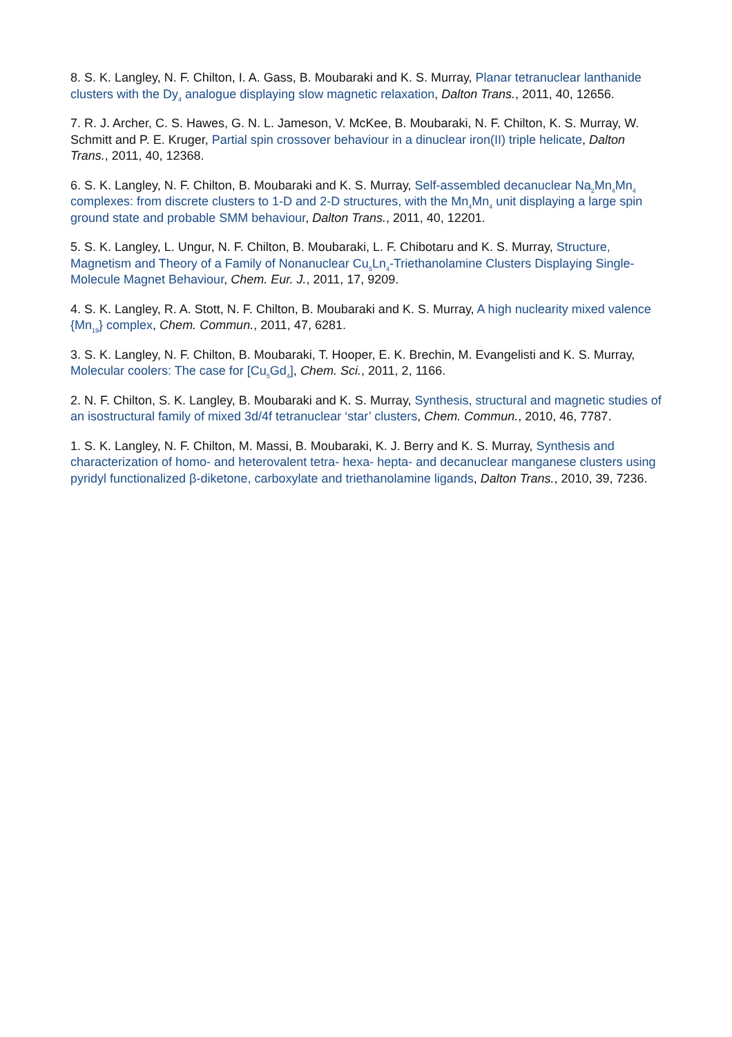8. S. K. Langley, N. F. Chilton, I. A. Gass, B. Moubaraki and K. S. Murray, Planar tetranuclear lanthanide clusters with the Dy<sub>4</sub> analogue displaying slow magnetic relaxation, Dalton Trans., 2011, 40, 12656.
7. R. J. Archer, C. S. Hawes, G. N. L. Jameson, V. McKee, B. Moubaraki, N. F. Chilton, K. S. Murray, W. Schmitt and P. E. Kruger, Partial spin crossover behaviour in a dinuclear iron(II) triple helicate, Dalton Trans., 2011, 40, 12368.
6. S. K. Langley, N. F. Chilton, B. Moubaraki and K. S. Murray, Self-assembled decanuclear Na<sub>2</sub>Mn<sub>4</sub>Mn<sub>4</sub> complexes: from discrete clusters to 1-D and 2-D structures, with the Mn<sub>4</sub>Mn<sub>4</sub> unit displaying a large spin ground state and probable SMM behaviour, Dalton Trans., 2011, 40, 12201.
5. S. K. Langley, L. Ungur, N. F. Chilton, B. Moubaraki, L. F. Chibotaru and K. S. Murray, Structure, Magnetism and Theory of a Family of Nonanuclear Cu<sub>5</sub>Ln<sub>4</sub>-Triethanolamine Clusters Displaying Single-Molecule Magnet Behaviour, Chem. Eur. J., 2011, 17, 9209.
4. S. K. Langley, R. A. Stott, N. F. Chilton, B. Moubaraki and K. S. Murray, A high nuclearity mixed valence {Mn<sub>19</sub>} complex, Chem. Commun., 2011, 47, 6281.
3. S. K. Langley, N. F. Chilton, B. Moubaraki, T. Hooper, E. K. Brechin, M. Evangelisti and K. S. Murray, Molecular coolers: The case for [Cu<sub>5</sub>Gd<sub>4</sub>], Chem. Sci., 2011, 2, 1166.
2. N. F. Chilton, S. K. Langley, B. Moubaraki and K. S. Murray, Synthesis, structural and magnetic studies of an isostructural family of mixed 3d/4f tetranuclear ‘star’ clusters, Chem. Commun., 2010, 46, 7787.
1. S. K. Langley, N. F. Chilton, M. Massi, B. Moubaraki, K. J. Berry and K. S. Murray, Synthesis and characterization of homo- and heterovalent tetra- hexa- hepta- and decanuclear manganese clusters using pyridyl functionalized β-diketone, carboxylate and triethanolamine ligands, Dalton Trans., 2010, 39, 7236.